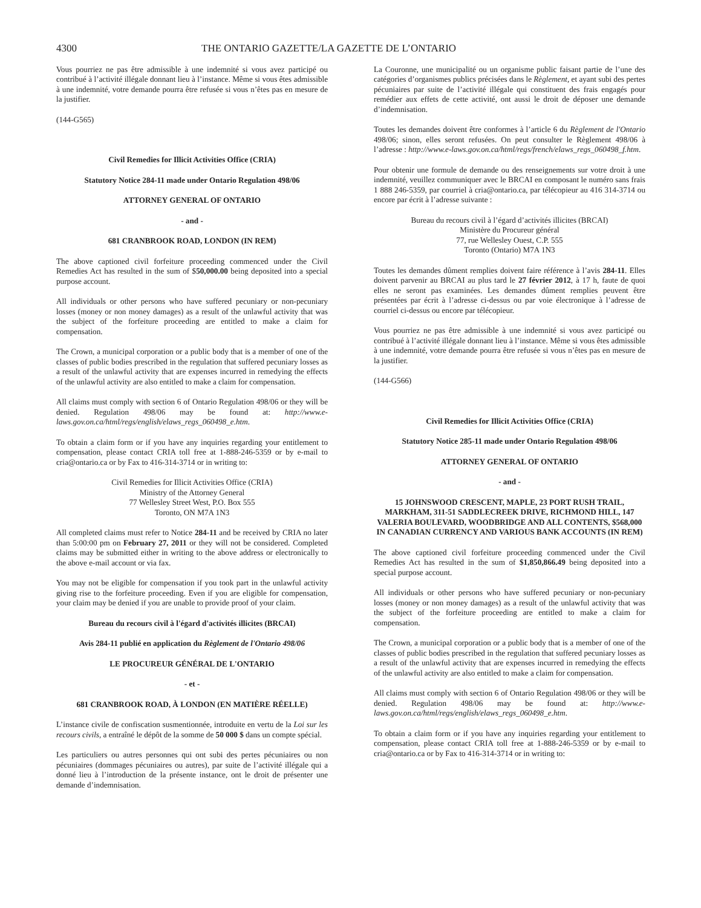4300 THE ONTARIO GAZETTE/LA GAZETTE DE L’ONTARIO
Vous pourriez ne pas être admissible à une indemnité si vous avez participé ou contribué à l’activité illégale donnant lieu à l’instance. Même si vous êtes admissible à une indemnité, votre demande pourra être refusée si vous n’êtes pas en mesure de la justifier.
(144-G565)
Civil Remedies for Illicit Activities Office (CRIA)
Statutory Notice 284-11 made under Ontario Regulation 498/06
ATTORNEY GENERAL OF ONTARIO
- and -
681 CRANBROOK ROAD, LONDON (IN REM)
The above captioned civil forfeiture proceeding commenced under the Civil Remedies Act has resulted in the sum of $50,000.00 being deposited into a special purpose account.
All individuals or other persons who have suffered pecuniary or non-pecuniary losses (money or non money damages) as a result of the unlawful activity that was the subject of the forfeiture proceeding are entitled to make a claim for compensation.
The Crown, a municipal corporation or a public body that is a member of one of the classes of public bodies prescribed in the regulation that suffered pecuniary losses as a result of the unlawful activity that are expenses incurred in remedying the effects of the unlawful activity are also entitled to make a claim for compensation.
All claims must comply with section 6 of Ontario Regulation 498/06 or they will be denied. Regulation 498/06 may be found at: http://www.e-laws.gov.on.ca/html/regs/english/elaws_regs_060498_e.htm.
To obtain a claim form or if you have any inquiries regarding your entitlement to compensation, please contact CRIA toll free at 1-888-246-5359 or by e-mail to cria@ontario.ca or by Fax to 416-314-3714 or in writing to:
Civil Remedies for Illicit Activities Office (CRIA)
Ministry of the Attorney General
77 Wellesley Street West, P.O. Box 555
Toronto, ON M7A 1N3
All completed claims must refer to Notice 284-11 and be received by CRIA no later than 5:00:00 pm on February 27, 2011 or they will not be considered. Completed claims may be submitted either in writing to the above address or electronically to the above e-mail account or via fax.
You may not be eligible for compensation if you took part in the unlawful activity giving rise to the forfeiture proceeding. Even if you are eligible for compensation, your claim may be denied if you are unable to provide proof of your claim.
Bureau du recours civil à l'égard d'activités illicites (BRCAI)
Avis 284-11 publié en application du Règlement de l'Ontario 498/06
LE PROCUREUR GÉNÉRAL DE L'ONTARIO
- et -
681 CRANBROOK ROAD, À LONDON (EN MATIÈRE RÉELLE)
L’instance civile de confiscation susmentionnée, introduite en vertu de la Loi sur les recours civils, a entraîné le dépôt de la somme de 50 000 $ dans un compte spécial.
Les particuliers ou autres personnes qui ont subi des pertes pécuniaires ou non pécuniaires (dommages pécuniaires ou autres), par suite de l’activité illégale qui a donné lieu à l’introduction de la présente instance, ont le droit de présenter une demande d’indemnisation.
La Couronne, une municipalité ou un organisme public faisant partie de l’une des catégories d’organismes publics précisées dans le Règlement, et ayant subi des pertes pécuniaires par suite de l’activité illégale qui constituent des frais engagés pour remédier aux effets de cette activité, ont aussi le droit de déposer une demande d’indemnisation.
Toutes les demandes doivent être conformes à l’article 6 du Règlement de l'Ontario 498/06; sinon, elles seront refusées. On peut consulter le Règlement 498/06 à l’adresse : http://www.e-laws.gov.on.ca/html/regs/french/elaws_regs_060498_f.htm.
Pour obtenir une formule de demande ou des renseignements sur votre droit à une indemnité, veuillez communiquer avec le BRCAI en composant le numéro sans frais 1 888 246-5359, par courriel à cria@ontario.ca, par télécopieur au 416 314-3714 ou encore par écrit à l’adresse suivante :
Bureau du recours civil à l’égard d’activités illicites (BRCAI)
Ministère du Procureur général
77, rue Wellesley Ouest, C.P. 555
Toronto (Ontario) M7A 1N3
Toutes les demandes dûment remplies doivent faire référence à l’avis 284-11. Elles doivent parvenir au BRCAI au plus tard le 27 février 2012, à 17 h, faute de quoi elles ne seront pas examinées. Les demandes dûment remplies peuvent être présentées par écrit à l’adresse ci-dessus ou par voie électronique à l’adresse de courriel ci-dessus ou encore par télécopieur.
Vous pourriez ne pas être admissible à une indemnité si vous avez participé ou contribué à l’activité illégale donnant lieu à l’instance. Même si vous êtes admissible à une indemnité, votre demande pourra être refusée si vous n’êtes pas en mesure de la justifier.
(144-G566)
Civil Remedies for Illicit Activities Office (CRIA)
Statutory Notice 285-11 made under Ontario Regulation 498/06
ATTORNEY GENERAL OF ONTARIO
- and -
15 JOHNSWOOD CRESCENT, MAPLE, 23 PORT RUSH TRAIL, MARKHAM, 311-51 SADDLECREEK DRIVE, RICHMOND HILL, 147 VALERIA BOULEVARD, WOODBRIDGE AND ALL CONTENTS, $568,000 IN CANADIAN CURRENCY AND VARIOUS BANK ACCOUNTS (IN REM)
The above captioned civil forfeiture proceeding commenced under the Civil Remedies Act has resulted in the sum of $1,850,866.49 being deposited into a special purpose account.
All individuals or other persons who have suffered pecuniary or non-pecuniary losses (money or non money damages) as a result of the unlawful activity that was the subject of the forfeiture proceeding are entitled to make a claim for compensation.
The Crown, a municipal corporation or a public body that is a member of one of the classes of public bodies prescribed in the regulation that suffered pecuniary losses as a result of the unlawful activity that are expenses incurred in remedying the effects of the unlawful activity are also entitled to make a claim for compensation.
All claims must comply with section 6 of Ontario Regulation 498/06 or they will be denied. Regulation 498/06 may be found at: http://www.e-laws.gov.on.ca/html/regs/english/elaws_regs_060498_e.htm.
To obtain a claim form or if you have any inquiries regarding your entitlement to compensation, please contact CRIA toll free at 1-888-246-5359 or by e-mail to cria@ontario.ca or by Fax to 416-314-3714 or in writing to: